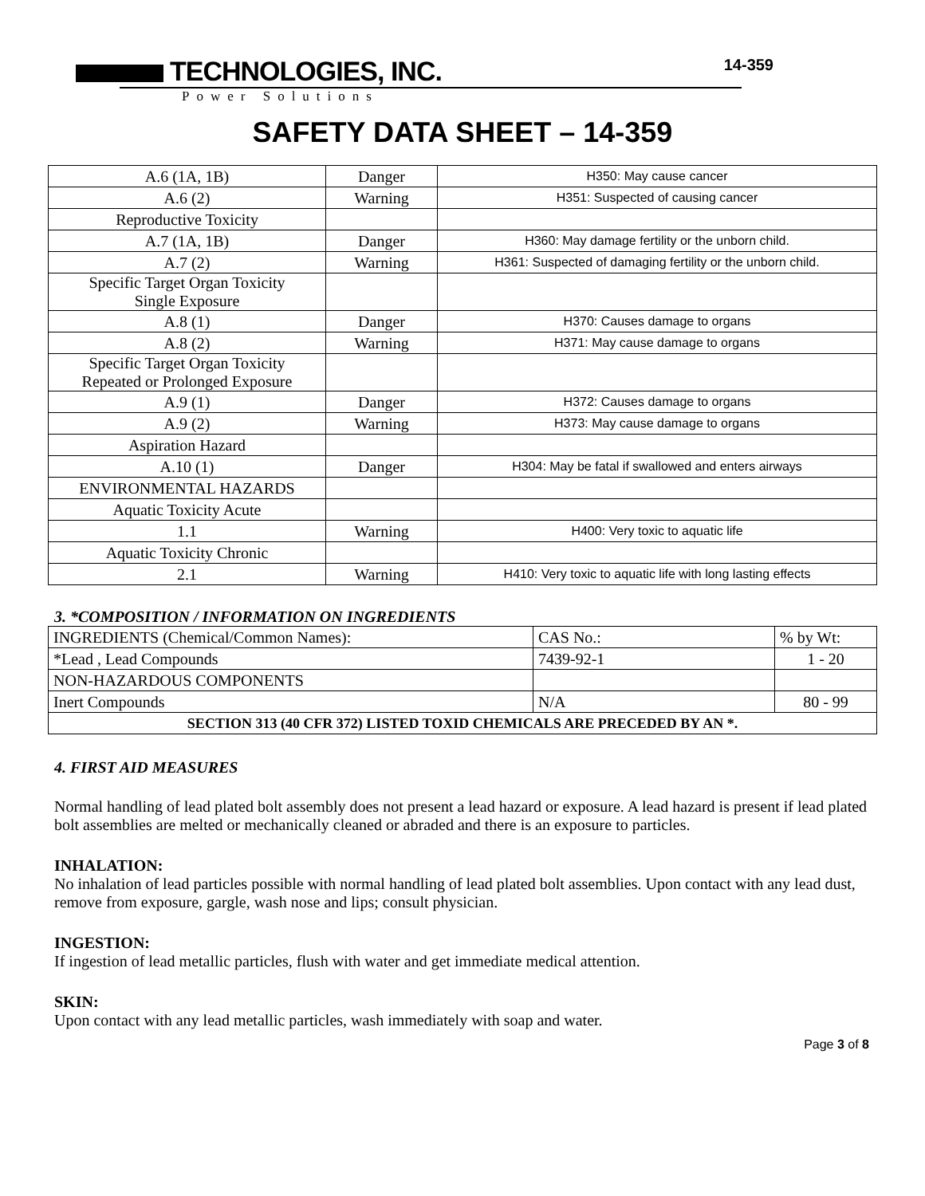TECHNOLOGIES, INC.
14-359
Power Solutions
SAFETY DATA SHEET – 14-359
| A.6 (1A, 1B) | Danger | H350: May cause cancer |
| A.6 (2) | Warning | H351: Suspected of causing cancer |
| Reproductive Toxicity | | |
| A.7 (1A, 1B) | Danger | H360: May damage fertility or the unborn child. |
| A.7 (2) | Warning | H361: Suspected of damaging fertility or the unborn child. |
| Specific Target Organ Toxicity Single Exposure | | |
| A.8 (1) | Danger | H370: Causes damage to organs |
| A.8 (2) | Warning | H371: May cause damage to organs |
| Specific Target Organ Toxicity Repeated or Prolonged Exposure | | |
| A.9 (1) | Danger | H372: Causes damage to organs |
| A.9 (2) | Warning | H373: May cause damage to organs |
| Aspiration Hazard | | |
| A.10 (1) | Danger | H304: May be fatal if swallowed and enters airways |
| ENVIRONMENTAL HAZARDS | | |
| Aquatic Toxicity Acute | | |
| 1.1 | Warning | H400: Very toxic to aquatic life |
| Aquatic Toxicity Chronic | | |
| 2.1 | Warning | H410: Very toxic to aquatic life with long lasting effects |
3. *COMPOSITION / INFORMATION ON INGREDIENTS
| INGREDIENTS (Chemical/Common Names): | CAS No.: | % by Wt: |
| *Lead , Lead Compounds | 7439-92-1 | 1 - 20 |
| NON-HAZARDOUS COMPONENTS | | |
| Inert Compounds | N/A | 80 - 99 |
| SECTION 313 (40 CFR 372) LISTED TOXID CHEMICALS ARE PRECEDED BY AN *. | | |
4. FIRST AID MEASURES
Normal handling of lead plated bolt assembly does not present a lead hazard or exposure. A lead hazard is present if lead plated bolt assemblies are melted or mechanically cleaned or abraded and there is an exposure to particles.
INHALATION:
No inhalation of lead particles possible with normal handling of lead plated bolt assemblies. Upon contact with any lead dust, remove from exposure, gargle, wash nose and lips; consult physician.
INGESTION:
If ingestion of lead metallic particles, flush with water and get immediate medical attention.
SKIN:
Upon contact with any lead metallic particles, wash immediately with soap and water.
Page 3 of 8